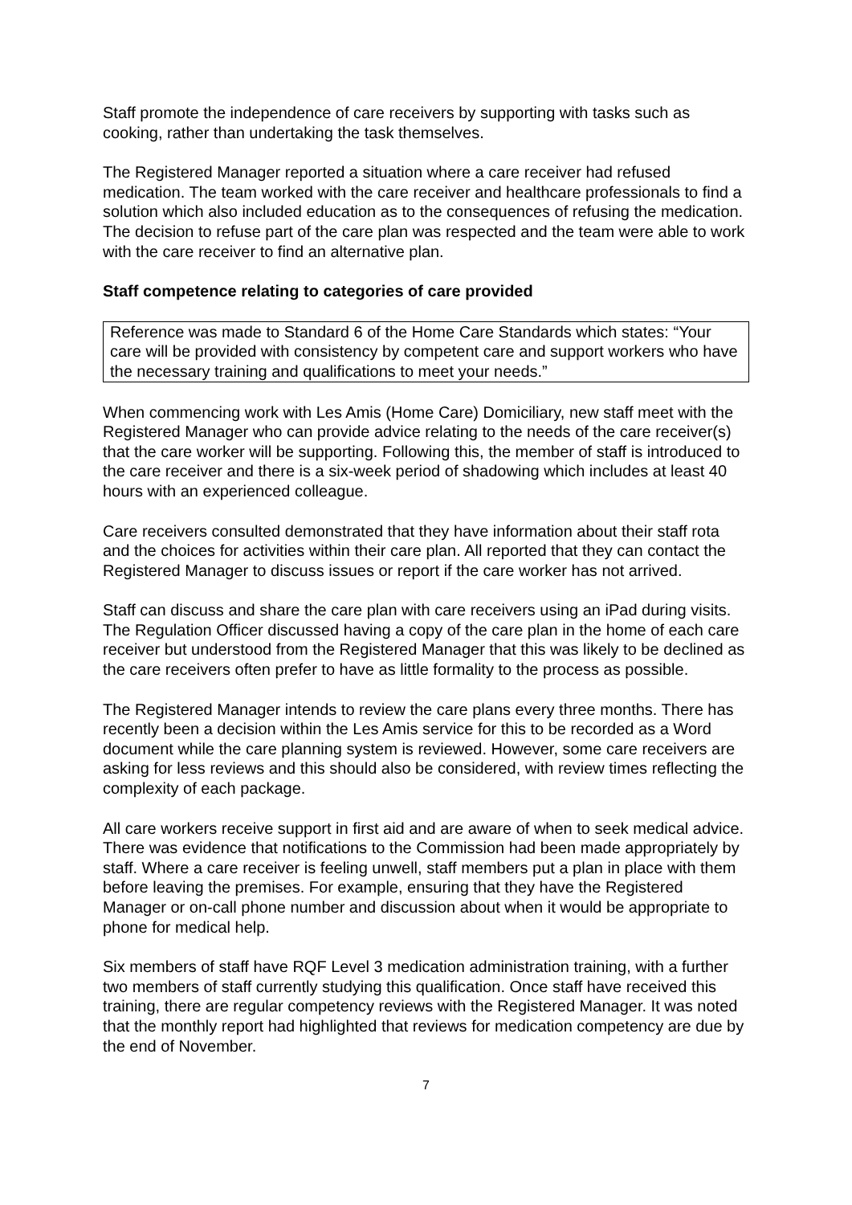Staff promote the independence of care receivers by supporting with tasks such as cooking, rather than undertaking the task themselves.
The Registered Manager reported a situation where a care receiver had refused medication. The team worked with the care receiver and healthcare professionals to find a solution which also included education as to the consequences of refusing the medication. The decision to refuse part of the care plan was respected and the team were able to work with the care receiver to find an alternative plan.
Staff competence relating to categories of care provided
Reference was made to Standard 6 of the Home Care Standards which states: “Your care will be provided with consistency by competent care and support workers who have the necessary training and qualifications to meet your needs.”
When commencing work with Les Amis (Home Care) Domiciliary, new staff meet with the Registered Manager who can provide advice relating to the needs of the care receiver(s) that the care worker will be supporting. Following this, the member of staff is introduced to the care receiver and there is a six-week period of shadowing which includes at least 40 hours with an experienced colleague.
Care receivers consulted demonstrated that they have information about their staff rota and the choices for activities within their care plan. All reported that they can contact the Registered Manager to discuss issues or report if the care worker has not arrived.
Staff can discuss and share the care plan with care receivers using an iPad during visits. The Regulation Officer discussed having a copy of the care plan in the home of each care receiver but understood from the Registered Manager that this was likely to be declined as the care receivers often prefer to have as little formality to the process as possible.
The Registered Manager intends to review the care plans every three months. There has recently been a decision within the Les Amis service for this to be recorded as a Word document while the care planning system is reviewed. However, some care receivers are asking for less reviews and this should also be considered, with review times reflecting the complexity of each package.
All care workers receive support in first aid and are aware of when to seek medical advice. There was evidence that notifications to the Commission had been made appropriately by staff. Where a care receiver is feeling unwell, staff members put a plan in place with them before leaving the premises. For example, ensuring that they have the Registered Manager or on-call phone number and discussion about when it would be appropriate to phone for medical help.
Six members of staff have RQF Level 3 medication administration training, with a further two members of staff currently studying this qualification. Once staff have received this training, there are regular competency reviews with the Registered Manager. It was noted that the monthly report had highlighted that reviews for medication competency are due by the end of November.
7